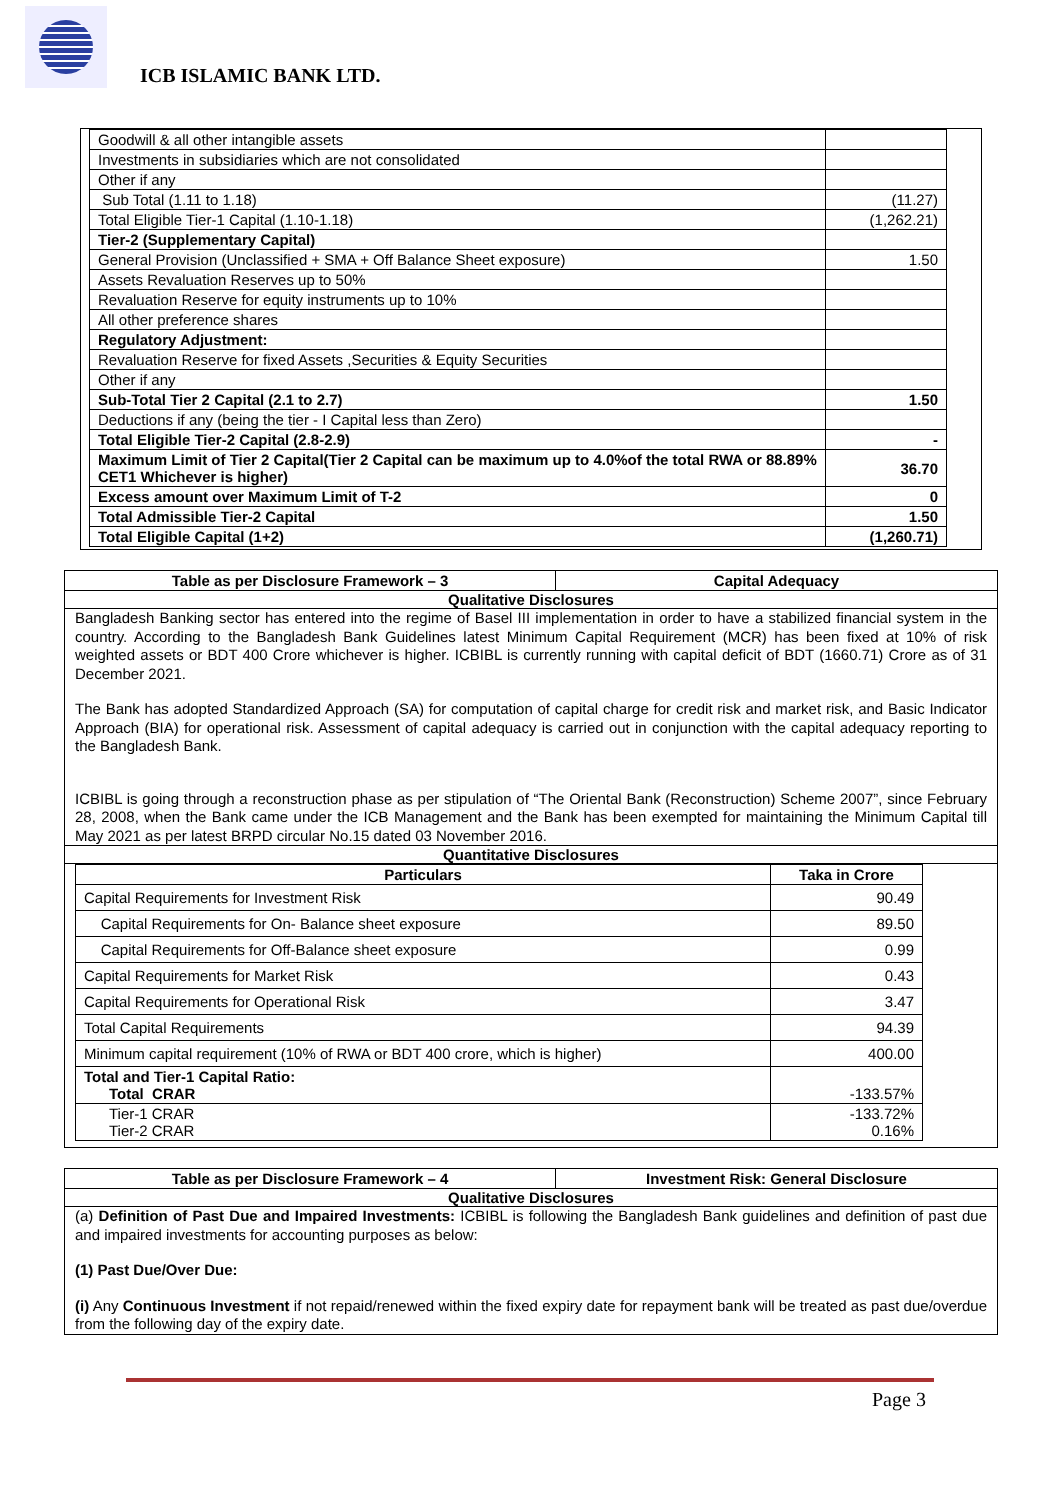ICB ISLAMIC BANK LTD.
| Goodwill & all other intangible assets | |
| Investments in subsidiaries which are not consolidated | |
| Other if any | |
| Sub Total (1.11 to 1.18) | (11.27) |
| Total Eligible Tier-1 Capital (1.10-1.18) | (1,262.21) |
| Tier-2 (Supplementary Capital) | |
| General Provision (Unclassified + SMA + Off Balance Sheet exposure) | 1.50 |
| Assets Revaluation Reserves up to 50% | |
| Revaluation Reserve for equity instruments up to 10% | |
| All other preference shares | |
| Regulatory Adjustment: | |
| Revaluation Reserve for fixed Assets ,Securities & Equity Securities | |
| Other if any | |
| Sub-Total Tier 2 Capital (2.1 to 2.7) | 1.50 |
| Deductions if any (being the tier - I Capital less than Zero) | |
| Total Eligible Tier-2 Capital (2.8-2.9) | - |
| Maximum Limit of Tier 2 Capital(Tier 2 Capital can be maximum up to 4.0%of the total RWA or 88.89% CET1 Whichever is higher) | 36.70 |
| Excess amount over Maximum Limit of T-2 | 0 |
| Total Admissible Tier-2 Capital | 1.50 |
| Total Eligible Capital (1+2) | (1,260.71) |
Table as per Disclosure Framework – 3 Capital Adequacy
Qualitative Disclosures
Bangladesh Banking sector has entered into the regime of Basel III implementation in order to have a stabilized financial system in the country. According to the Bangladesh Bank Guidelines latest Minimum Capital Requirement (MCR) has been fixed at 10% of risk weighted assets or BDT 400 Crore whichever is higher. ICBIBL is currently running with capital deficit of BDT (1660.71) Crore as of 31 December 2021.
The Bank has adopted Standardized Approach (SA) for computation of capital charge for credit risk and market risk, and Basic Indicator Approach (BIA) for operational risk. Assessment of capital adequacy is carried out in conjunction with the capital adequacy reporting to the Bangladesh Bank.
ICBIBL is going through a reconstruction phase as per stipulation of “The Oriental Bank (Reconstruction) Scheme 2007”, since February 28, 2008, when the Bank came under the ICB Management and the Bank has been exempted for maintaining the Minimum Capital till May 2021 as per latest BRPD circular No.15 dated 03 November 2016.
Quantitative Disclosures
| Particulars | Taka in Crore |
| --- | --- |
| Capital Requirements for Investment Risk | 90.49 |
| Capital Requirements for On- Balance sheet exposure | 89.50 |
| Capital Requirements for Off-Balance sheet exposure | 0.99 |
| Capital Requirements for Market Risk | 0.43 |
| Capital Requirements for Operational Risk | 3.47 |
| Total Capital Requirements | 94.39 |
| Minimum capital requirement (10% of RWA or BDT 400 crore, which is higher) | 400.00 |
| Total and Tier-1 Capital Ratio: Total CRAR | -133.57% |
| Tier-1 CRAR Tier-2 CRAR | -133.72% 0.16% |
Table as per Disclosure Framework – 4 Investment Risk: General Disclosure
Qualitative Disclosures
(a) Definition of Past Due and Impaired Investments: ICBIBL is following the Bangladesh Bank guidelines and definition of past due and impaired investments for accounting purposes as below:
(1) Past Due/Over Due:
(i) Any Continuous Investment if not repaid/renewed within the fixed expiry date for repayment bank will be treated as past due/overdue from the following day of the expiry date.
Page 3